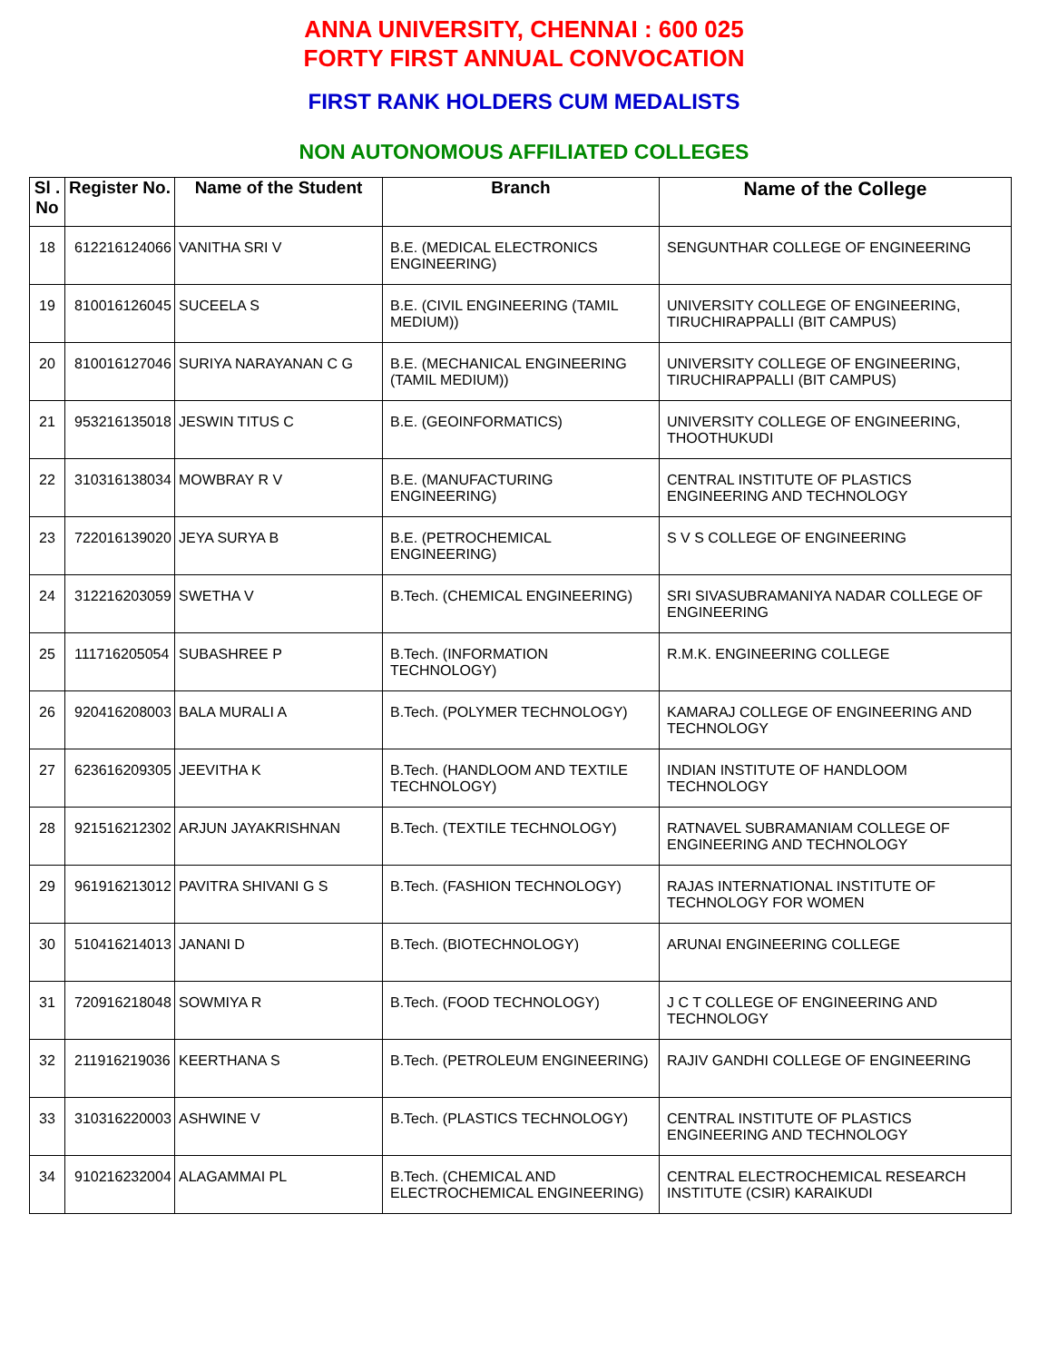ANNA UNIVERSITY, CHENNAI : 600 025
FORTY FIRST ANNUAL CONVOCATION
FIRST RANK HOLDERS CUM MEDALISTS
NON AUTONOMOUS AFFILIATED COLLEGES
| Sl . No | Register No. | Name of the Student | Branch | Name of the College |
| --- | --- | --- | --- | --- |
| 18 | 612216124066 | VANITHA SRI V | B.E. (MEDICAL ELECTRONICS ENGINEERING) | SENGUNTHAR COLLEGE OF ENGINEERING |
| 19 | 810016126045 | SUCEELA S | B.E. (CIVIL ENGINEERING (TAMIL MEDIUM)) | UNIVERSITY COLLEGE OF ENGINEERING, TIRUCHIRAPPALLI (BIT CAMPUS) |
| 20 | 810016127046 | SURIYA NARAYANAN C G | B.E. (MECHANICAL ENGINEERING (TAMIL MEDIUM)) | UNIVERSITY COLLEGE OF ENGINEERING, TIRUCHIRAPPALLI (BIT CAMPUS) |
| 21 | 953216135018 | JESWIN TITUS C | B.E. (GEOINFORMATICS) | UNIVERSITY COLLEGE OF ENGINEERING, THOOTHUKUDI |
| 22 | 310316138034 | MOWBRAY R V | B.E. (MANUFACTURING ENGINEERING) | CENTRAL INSTITUTE OF PLASTICS ENGINEERING AND TECHNOLOGY |
| 23 | 722016139020 | JEYA SURYA B | B.E. (PETROCHEMICAL ENGINEERING) | S V S COLLEGE OF ENGINEERING |
| 24 | 312216203059 | SWETHA V | B.Tech. (CHEMICAL ENGINEERING) | SRI SIVASUBRAMANIYA NADAR COLLEGE OF ENGINEERING |
| 25 | 111716205054 | SUBASHREE P | B.Tech. (INFORMATION TECHNOLOGY) | R.M.K. ENGINEERING COLLEGE |
| 26 | 920416208003 | BALA MURALI A | B.Tech. (POLYMER TECHNOLOGY) | KAMARAJ COLLEGE OF ENGINEERING AND TECHNOLOGY |
| 27 | 623616209305 | JEEVITHA K | B.Tech. (HANDLOOM AND TEXTILE TECHNOLOGY) | INDIAN INSTITUTE OF HANDLOOM TECHNOLOGY |
| 28 | 921516212302 | ARJUN JAYAKRISHNAN | B.Tech. (TEXTILE TECHNOLOGY) | RATNAVEL SUBRAMANIAM COLLEGE OF ENGINEERING AND TECHNOLOGY |
| 29 | 961916213012 | PAVITRA SHIVANI G S | B.Tech. (FASHION TECHNOLOGY) | RAJAS INTERNATIONAL INSTITUTE OF TECHNOLOGY FOR WOMEN |
| 30 | 510416214013 | JANANI D | B.Tech. (BIOTECHNOLOGY) | ARUNAI ENGINEERING COLLEGE |
| 31 | 720916218048 | SOWMIYA R | B.Tech. (FOOD TECHNOLOGY) | J C T COLLEGE OF ENGINEERING AND TECHNOLOGY |
| 32 | 211916219036 | KEERTHANA S | B.Tech. (PETROLEUM ENGINEERING) | RAJIV GANDHI COLLEGE OF ENGINEERING |
| 33 | 310316220003 | ASHWINE V | B.Tech. (PLASTICS TECHNOLOGY) | CENTRAL INSTITUTE OF PLASTICS ENGINEERING AND TECHNOLOGY |
| 34 | 910216232004 | ALAGAMMAI PL | B.Tech. (CHEMICAL AND ELECTROCHEMICAL ENGINEERING) | CENTRAL ELECTROCHEMICAL RESEARCH INSTITUTE (CSIR) KARAIKUDI |